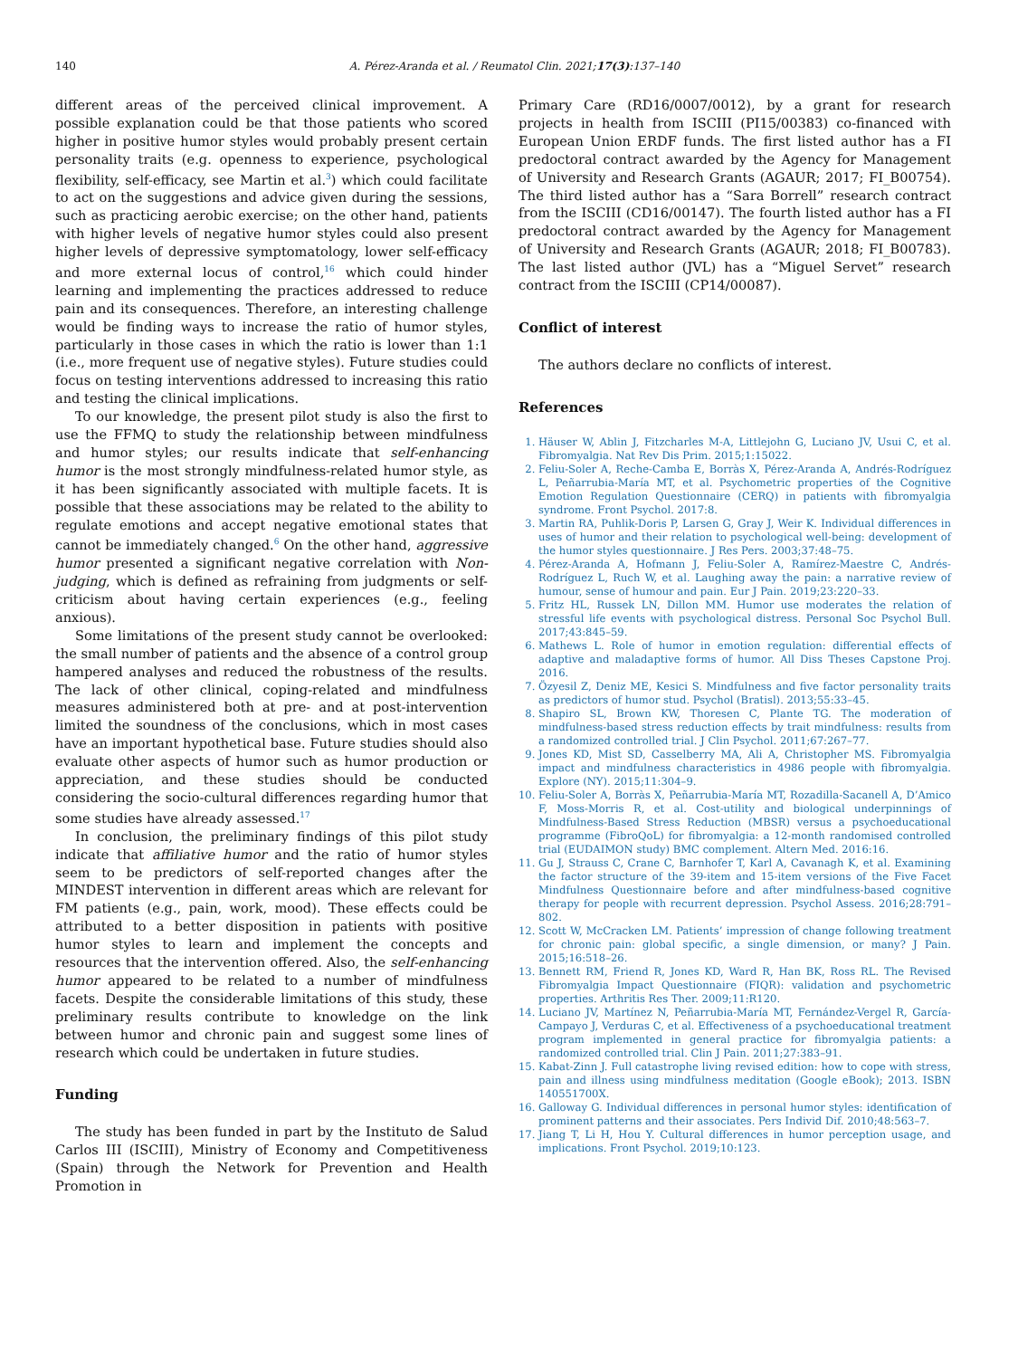140 A. Pérez-Aranda et al. / Reumatol Clin. 2021;17(3):137–140
different areas of the perceived clinical improvement. A possible explanation could be that those patients who scored higher in positive humor styles would probably present certain personality traits (e.g. openness to experience, psychological flexibility, self-efficacy, see Martin et al.<sup>3</sup>) which could facilitate to act on the suggestions and advice given during the sessions, such as practicing aerobic exercise; on the other hand, patients with higher levels of negative humor styles could also present higher levels of depressive symptomatology, lower self-efficacy and more external locus of control,<sup>16</sup> which could hinder learning and implementing the practices addressed to reduce pain and its consequences. Therefore, an interesting challenge would be finding ways to increase the ratio of humor styles, particularly in those cases in which the ratio is lower than 1:1 (i.e., more frequent use of negative styles). Future studies could focus on testing interventions addressed to increasing this ratio and testing the clinical implications.
To our knowledge, the present pilot study is also the first to use the FFMQ to study the relationship between mindfulness and humor styles; our results indicate that self-enhancing humor is the most strongly mindfulness-related humor style, as it has been significantly associated with multiple facets. It is possible that these associations may be related to the ability to regulate emotions and accept negative emotional states that cannot be immediately changed.<sup>6</sup> On the other hand, aggressive humor presented a significant negative correlation with Non-judging, which is defined as refraining from judgments or self-criticism about having certain experiences (e.g., feeling anxious).
Some limitations of the present study cannot be overlooked: the small number of patients and the absence of a control group hampered analyses and reduced the robustness of the results. The lack of other clinical, coping-related and mindfulness measures administered both at pre- and at post-intervention limited the soundness of the conclusions, which in most cases have an important hypothetical base. Future studies should also evaluate other aspects of humor such as humor production or appreciation, and these studies should be conducted considering the socio-cultural differences regarding humor that some studies have already assessed.<sup>17</sup>
In conclusion, the preliminary findings of this pilot study indicate that affiliative humor and the ratio of humor styles seem to be predictors of self-reported changes after the MINDEST intervention in different areas which are relevant for FM patients (e.g., pain, work, mood). These effects could be attributed to a better disposition in patients with positive humor styles to learn and implement the concepts and resources that the intervention offered. Also, the self-enhancing humor appeared to be related to a number of mindfulness facets. Despite the considerable limitations of this study, these preliminary results contribute to knowledge on the link between humor and chronic pain and suggest some lines of research which could be undertaken in future studies.
Funding
The study has been funded in part by the Instituto de Salud Carlos III (ISCIII), Ministry of Economy and Competitiveness (Spain) through the Network for Prevention and Health Promotion in
Primary Care (RD16/0007/0012), by a grant for research projects in health from ISCIII (PI15/00383) co-financed with European Union ERDF funds. The first listed author has a FI predoctoral contract awarded by the Agency for Management of University and Research Grants (AGAUR; 2017; FI_B00754). The third listed author has a “Sara Borrell” research contract from the ISCIII (CD16/00147). The fourth listed author has a FI predoctoral contract awarded by the Agency for Management of University and Research Grants (AGAUR; 2018; FI_B00783). The last listed author (JVL) has a “Miguel Servet” research contract from the ISCIII (CP14/00087).
Conflict of interest
The authors declare no conflicts of interest.
References
1. Häuser W, Ablin J, Fitzcharles M-A, Littlejohn G, Luciano JV, Usui C, et al. Fibromyalgia. Nat Rev Dis Prim. 2015;1:15022.
2. Feliu-Soler A, Reche-Camba E, Borràs X, Pérez-Aranda A, Andrés-Rodríguez L, Peñarrubia-María MT, et al. Psychometric properties of the Cognitive Emotion Regulation Questionnaire (CERQ) in patients with fibromyalgia syndrome. Front Psychol. 2017:8.
3. Martin RA, Puhlik-Doris P, Larsen G, Gray J, Weir K. Individual differences in uses of humor and their relation to psychological well-being: development of the humor styles questionnaire. J Res Pers. 2003;37:48–75.
4. Pérez-Aranda A, Hofmann J, Feliu-Soler A, Ramírez-Maestre C, Andrés-Rodríguez L, Ruch W, et al. Laughing away the pain: a narrative review of humour, sense of humour and pain. Eur J Pain. 2019;23:220–33.
5. Fritz HL, Russek LN, Dillon MM. Humor use moderates the relation of stressful life events with psychological distress. Personal Soc Psychol Bull. 2017;43:845–59.
6. Mathews L. Role of humor in emotion regulation: differential effects of adaptive and maladaptive forms of humor. All Diss Theses Capstone Proj. 2016.
7. Özyesil Z, Deniz ME, Kesici S. Mindfulness and five factor personality traits as predictors of humor stud. Psychol (Bratisl). 2013;55:33–45.
8. Shapiro SL, Brown KW, Thoresen C, Plante TG. The moderation of mindfulness-based stress reduction effects by trait mindfulness: results from a randomized controlled trial. J Clin Psychol. 2011;67:267–77.
9. Jones KD, Mist SD, Casselberry MA, Ali A, Christopher MS. Fibromyalgia impact and mindfulness characteristics in 4986 people with fibromyalgia. Explore (NY). 2015;11:304–9.
10. Feliu-Soler A, Borràs X, Peñarrubia-María MT, Rozadilla-Sacanell A, D’Amico F, Moss-Morris R, et al. Cost-utility and biological underpinnings of Mindfulness-Based Stress Reduction (MBSR) versus a psychoeducational programme (FibroQoL) for fibromyalgia: a 12-month randomised controlled trial (EUDAIMON study) BMC complement. Altern Med. 2016:16.
11. Gu J, Strauss C, Crane C, Barnhofer T, Karl A, Cavanagh K, et al. Examining the factor structure of the 39-item and 15-item versions of the Five Facet Mindfulness Questionnaire before and after mindfulness-based cognitive therapy for people with recurrent depression. Psychol Assess. 2016;28:791–802.
12. Scott W, McCracken LM. Patients’ impression of change following treatment for chronic pain: global specific, a single dimension, or many? J Pain. 2015;16:518–26.
13. Bennett RM, Friend R, Jones KD, Ward R, Han BK, Ross RL. The Revised Fibromyalgia Impact Questionnaire (FIQR): validation and psychometric properties. Arthritis Res Ther. 2009;11:R120.
14. Luciano JV, Martínez N, Peñarrubia-María MT, Fernández-Vergel R, García-Campayo J, Verduras C, et al. Effectiveness of a psychoeducational treatment program implemented in general practice for fibromyalgia patients: a randomized controlled trial. Clin J Pain. 2011;27:383–91.
15. Kabat-Zinn J. Full catastrophe living revised edition: how to cope with stress, pain and illness using mindfulness meditation (Google eBook); 2013. ISBN 140551700X.
16. Galloway G. Individual differences in personal humor styles: identification of prominent patterns and their associates. Pers Individ Dif. 2010;48:563–7.
17. Jiang T, Li H, Hou Y. Cultural differences in humor perception usage, and implications. Front Psychol. 2019;10:123.